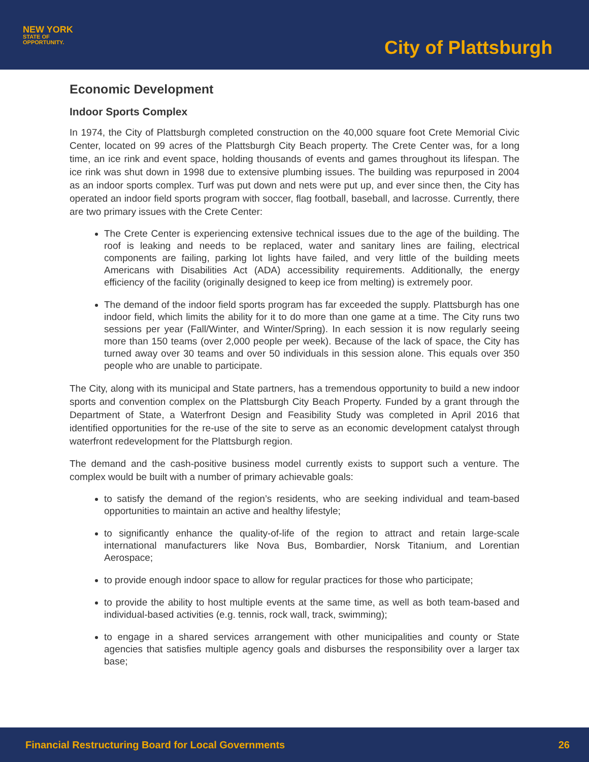NEW YORK
STATE OF
OPPORTUNITY.
City of Plattsburgh
Economic Development
Indoor Sports Complex
In 1974, the City of Plattsburgh completed construction on the 40,000 square foot Crete Memorial Civic Center, located on 99 acres of the Plattsburgh City Beach property. The Crete Center was, for a long time, an ice rink and event space, holding thousands of events and games throughout its lifespan. The ice rink was shut down in 1998 due to extensive plumbing issues. The building was repurposed in 2004 as an indoor sports complex. Turf was put down and nets were put up, and ever since then, the City has operated an indoor field sports program with soccer, flag football, baseball, and lacrosse. Currently, there are two primary issues with the Crete Center:
The Crete Center is experiencing extensive technical issues due to the age of the building. The roof is leaking and needs to be replaced, water and sanitary lines are failing, electrical components are failing, parking lot lights have failed, and very little of the building meets Americans with Disabilities Act (ADA) accessibility requirements. Additionally, the energy efficiency of the facility (originally designed to keep ice from melting) is extremely poor.
The demand of the indoor field sports program has far exceeded the supply. Plattsburgh has one indoor field, which limits the ability for it to do more than one game at a time. The City runs two sessions per year (Fall/Winter, and Winter/Spring). In each session it is now regularly seeing more than 150 teams (over 2,000 people per week). Because of the lack of space, the City has turned away over 30 teams and over 50 individuals in this session alone. This equals over 350 people who are unable to participate.
The City, along with its municipal and State partners, has a tremendous opportunity to build a new indoor sports and convention complex on the Plattsburgh City Beach Property. Funded by a grant through the Department of State, a Waterfront Design and Feasibility Study was completed in April 2016 that identified opportunities for the re-use of the site to serve as an economic development catalyst through waterfront redevelopment for the Plattsburgh region.
The demand and the cash-positive business model currently exists to support such a venture. The complex would be built with a number of primary achievable goals:
to satisfy the demand of the region’s residents, who are seeking individual and team-based opportunities to maintain an active and healthy lifestyle;
to significantly enhance the quality-of-life of the region to attract and retain large-scale international manufacturers like Nova Bus, Bombardier, Norsk Titanium, and Lorentian Aerospace;
to provide enough indoor space to allow for regular practices for those who participate;
to provide the ability to host multiple events at the same time, as well as both team-based and individual-based activities (e.g. tennis, rock wall, track, swimming);
to engage in a shared services arrangement with other municipalities and county or State agencies that satisfies multiple agency goals and disburses the responsibility over a larger tax base;
Financial Restructuring Board for Local Governments 26